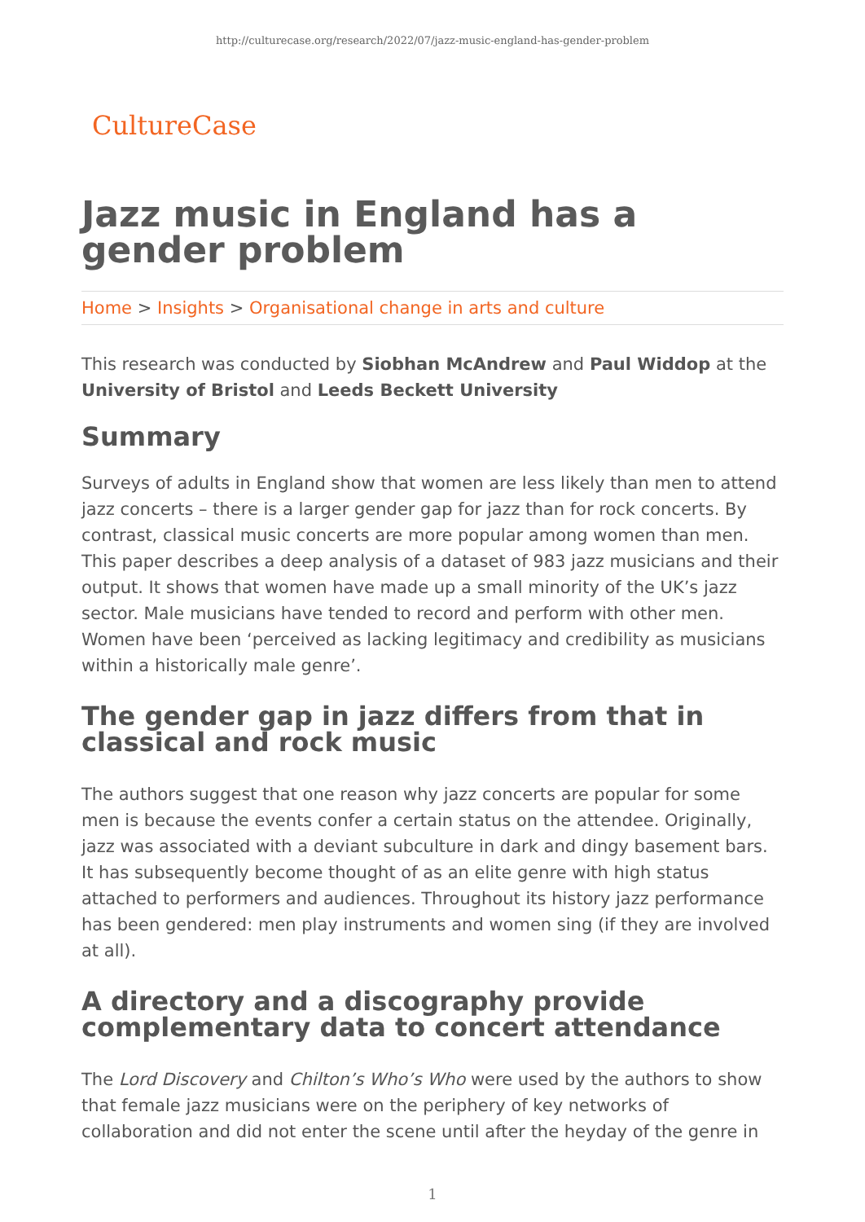http://culturecase.org/research/2022/07/jazz-music-england-has-gender-problem
CultureCase
Jazz music in England has a gender problem
Home > Insights > Organisational change in arts and culture
This research was conducted by Siobhan McAndrew and Paul Widdop at the University of Bristol and Leeds Beckett University
Summary
Surveys of adults in England show that women are less likely than men to attend jazz concerts – there is a larger gender gap for jazz than for rock concerts. By contrast, classical music concerts are more popular among women than men. This paper describes a deep analysis of a dataset of 983 jazz musicians and their output. It shows that women have made up a small minority of the UK’s jazz sector. Male musicians have tended to record and perform with other men. Women have been ‘perceived as lacking legitimacy and credibility as musicians within a historically male genre’.
The gender gap in jazz differs from that in classical and rock music
The authors suggest that one reason why jazz concerts are popular for some men is because the events confer a certain status on the attendee. Originally, jazz was associated with a deviant subculture in dark and dingy basement bars. It has subsequently become thought of as an elite genre with high status attached to performers and audiences. Throughout its history jazz performance has been gendered: men play instruments and women sing (if they are involved at all).
A directory and a discography provide complementary data to concert attendance
The Lord Discovery and Chilton’s Who’s Who were used by the authors to show that female jazz musicians were on the periphery of key networks of collaboration and did not enter the scene until after the heyday of the genre in
1